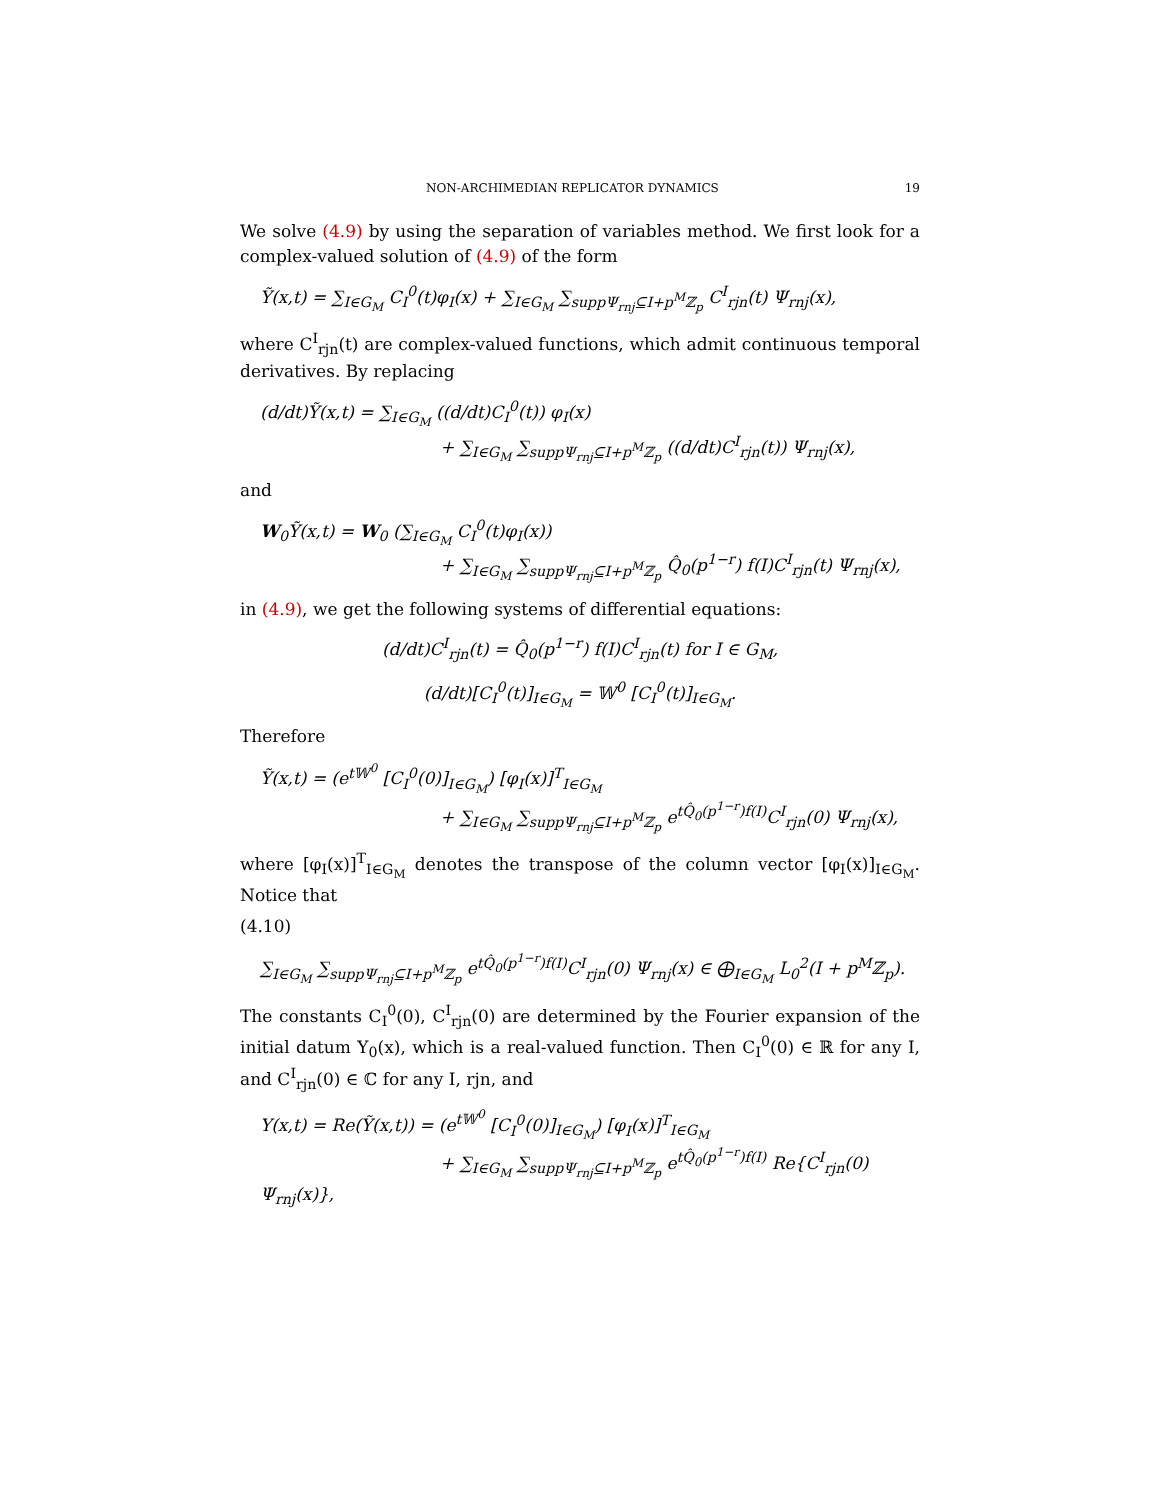NON-ARCHIMEDIAN REPLICATOR DYNAMICS 19
We solve (4.9) by using the separation of variables method. We first look for a complex-valued solution of (4.9) of the form
Ỹ(x,t) = ∑<sub>I∈G<sub>M</sub></sub> C<sub>I</sub><sup>0</sup>(t)φ<sub>I</sub>(x) + ∑<sub>I∈G<sub>M</sub></sub> ∑<sub>suppΨ<sub>rnj</sub>⊆I+p<sup>M</sup>ℤ<sub>p</sub></sub> C<sup>I</sup><sub>rjn</sub>(t) Ψ<sub>rnj</sub>(x),
where C<sup>I</sup><sub>rjn</sub>(t) are complex-valued functions, which admit continuous temporal derivatives. By replacing
(d/dt)Ỹ(x,t) = ∑<sub>I∈G<sub>M</sub></sub> ((d/dt)C<sub>I</sub><sup>0</sup>(t)) φ<sub>I</sub>(x)
+ ∑<sub>I∈G<sub>M</sub></sub> ∑<sub>suppΨ<sub>rnj</sub>⊆I+p<sup>M</sup>ℤ<sub>p</sub></sub> ((d/dt)C<sup>I</sup><sub>rjn</sub>(t)) Ψ<sub>rnj</sub>(x),
and
W<sub>0</sub>Ỹ(x,t) = W<sub>0</sub> (∑<sub>I∈G<sub>M</sub></sub> C<sub>I</sub><sup>0</sup>(t)φ<sub>I</sub>(x))
+ ∑<sub>I∈G<sub>M</sub></sub> ∑<sub>suppΨ<sub>rnj</sub>⊆I+p<sup>M</sup>ℤ<sub>p</sub></sub> Q̂<sub>0</sub>(p<sup>1−r</sup>) f(I)C<sup>I</sup><sub>rjn</sub>(t) Ψ<sub>rnj</sub>(x),
in (4.9), we get the following systems of differential equations:
(d/dt)C<sup>I</sup><sub>rjn</sub>(t) = Q̂<sub>0</sub>(p<sup>1−r</sup>) f(I)C<sup>I</sup><sub>rjn</sub>(t) for I ∈ G<sub>M</sub>,
(d/dt)[C<sub>I</sub><sup>0</sup>(t)]<sub>I∈G<sub>M</sub></sub> = 𝕎<sup>0</sup> [C<sub>I</sub><sup>0</sup>(t)]<sub>I∈G<sub>M</sub></sub>.
Therefore
Ỹ(x,t) = (e<sup>t𝕎<sup>0</sup></sup> [C<sub>I</sub><sup>0</sup>(0)]<sub>I∈G<sub>M</sub></sub>) [φ<sub>I</sub>(x)]<sup>T</sup><sub>I∈G<sub>M</sub></sub>
+ ∑<sub>I∈G<sub>M</sub></sub> ∑<sub>suppΨ<sub>rnj</sub>⊆I+p<sup>M</sup>ℤ<sub>p</sub></sub> e<sup>tQ̂<sub>0</sub>(p<sup>1−r</sup>)f(I)</sup>C<sup>I</sup><sub>rjn</sub>(0) Ψ<sub>rnj</sub>(x),
where [φ<sub>I</sub>(x)]<sup>T</sup><sub>I∈G<sub>M</sub></sub> denotes the transpose of the column vector [φ<sub>I</sub>(x)]<sub>I∈G<sub>M</sub></sub>. Notice that
(4.10)
∑<sub>I∈G<sub>M</sub></sub> ∑<sub>suppΨ<sub>rnj</sub>⊆I+p<sup>M</sup>ℤ<sub>p</sub></sub> e<sup>tQ̂<sub>0</sub>(p<sup>1−r</sup>)f(I)</sup>C<sup>I</sup><sub>rjn</sub>(0) Ψ<sub>rnj</sub>(x) ∈ ⨁<sub>I∈G<sub>M</sub></sub> L<sub>0</sub><sup>2</sup>(I + p<sup>M</sup>ℤ<sub>p</sub>).
The constants C<sub>I</sub><sup>0</sup>(0), C<sup>I</sup><sub>rjn</sub>(0) are determined by the Fourier expansion of the initial datum Y<sub>0</sub>(x), which is a real-valued function. Then C<sub>I</sub><sup>0</sup>(0) ∈ ℝ for any I, and C<sup>I</sup><sub>rjn</sub>(0) ∈ ℂ for any I, rjn, and
Y(x,t) = Re(Ỹ(x,t)) = (e<sup>t𝕎<sup>0</sup></sup> [C<sub>I</sub><sup>0</sup>(0)]<sub>I∈G<sub>M</sub></sub>) [φ<sub>I</sub>(x)]<sup>T</sup><sub>I∈G<sub>M</sub></sub>
+ ∑<sub>I∈G<sub>M</sub></sub> ∑<sub>suppΨ<sub>rnj</sub>⊆I+p<sup>M</sup>ℤ<sub>p</sub></sub> e<sup>tQ̂<sub>0</sub>(p<sup>1−r</sup>)f(I)</sup> Re{C<sup>I</sup><sub>rjn</sub>(0) Ψ<sub>rnj</sub>(x)},